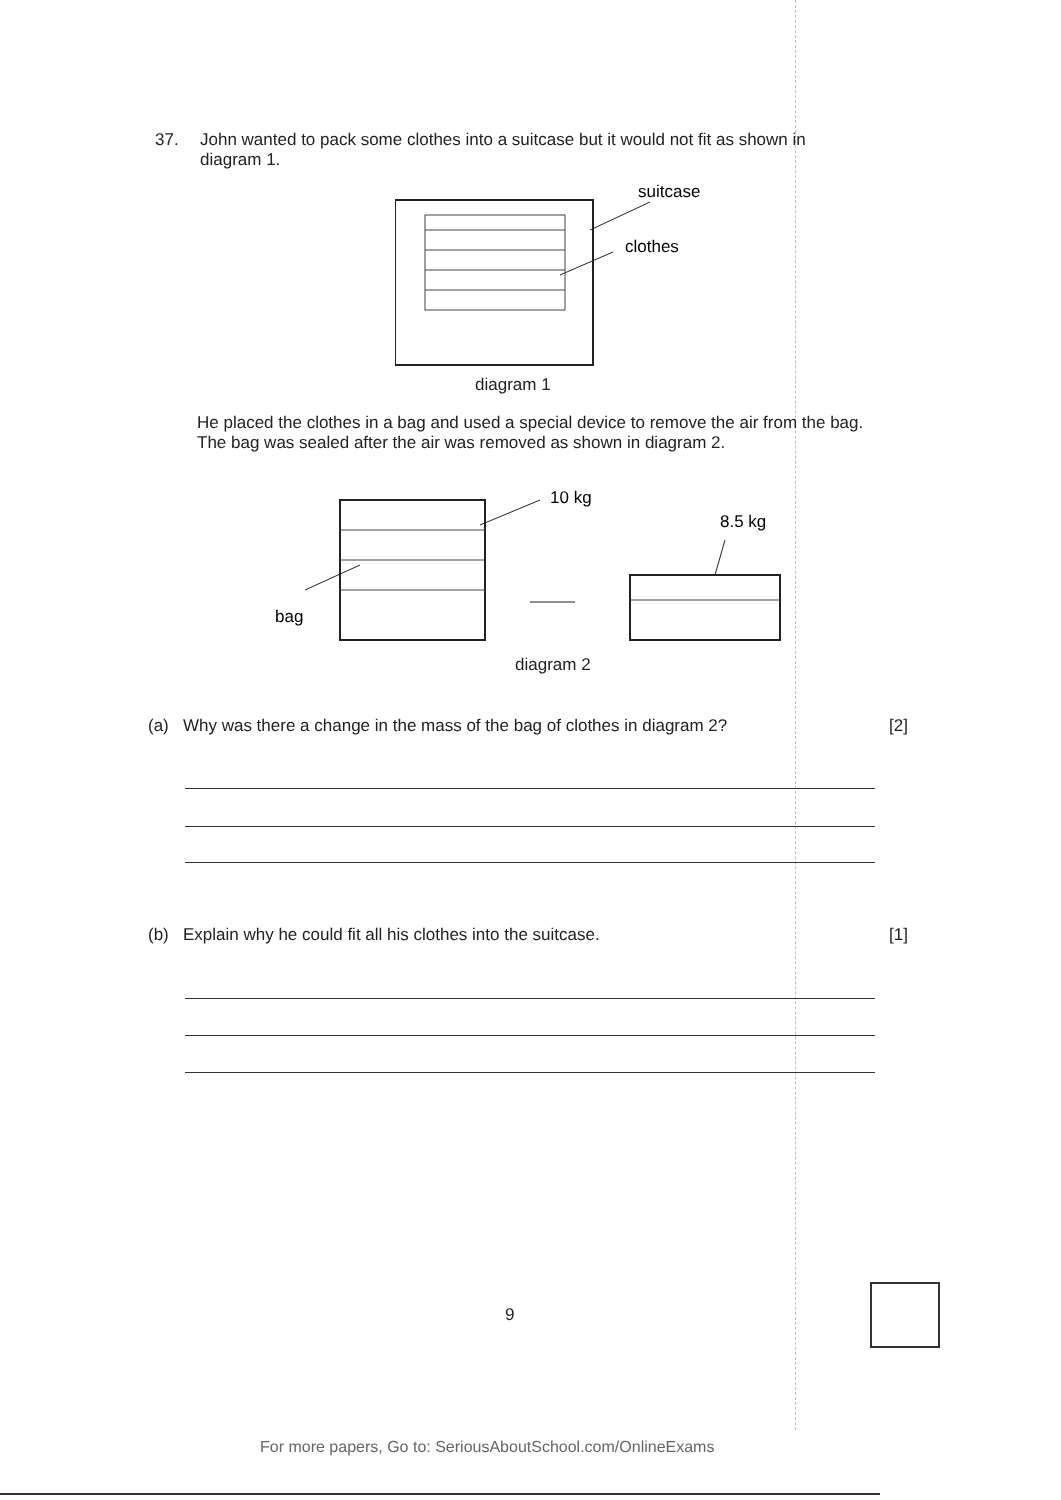37. John wanted to pack some clothes into a suitcase but it would not fit as shown in
diagram 1.
suitcase
clothes
diagram 1
He placed the clothes in a bag and used a special device to remove the air from the bag. The bag was sealed after the air was removed as shown in diagram 2.
10 kg
bag
8.5 kg
diagram 2
(a) Why was there a change in the mass of the bag of clothes in diagram 2?
[2]
(b) Explain why he could fit all his clothes into the suitcase.
[1]
9
For more papers, Go to: SeriousAboutSchool.com/OnlineExams